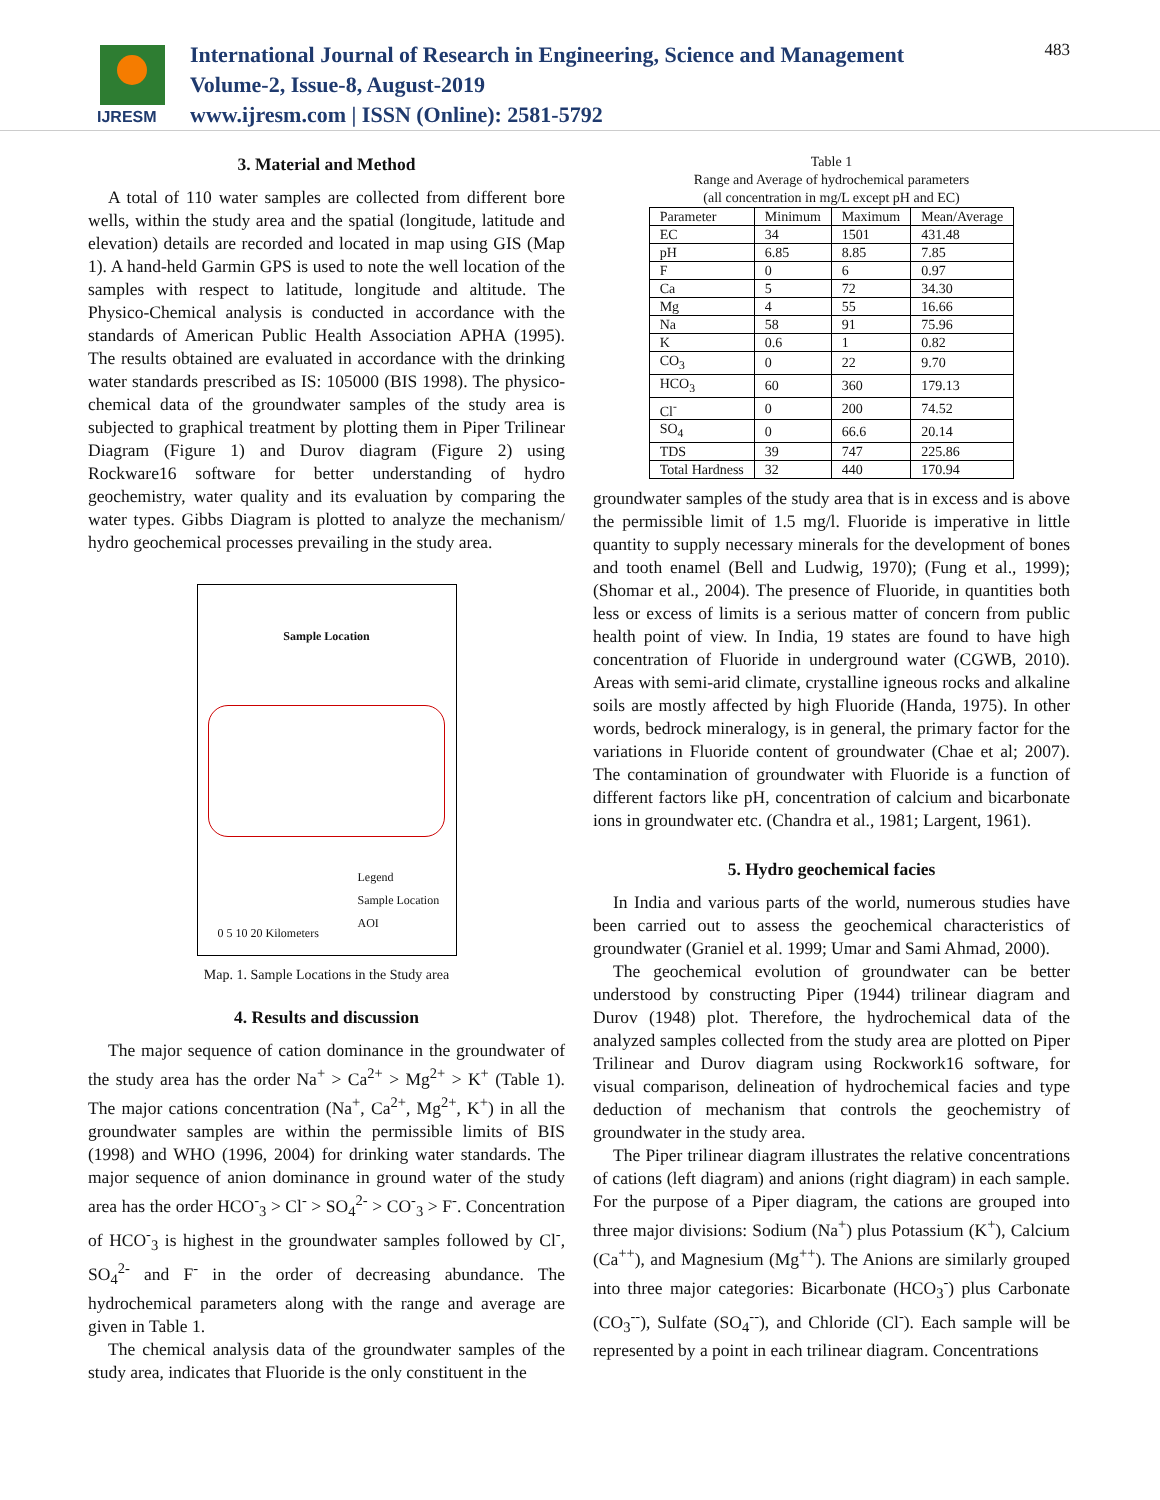IJRESM
International Journal of Research in Engineering, Science and Management
Volume-2, Issue-8, August-2019
www.ijresm.com | ISSN (Online): 2581-5792
483
3. Material and Method
A total of 110 water samples are collected from different bore wells, within the study area and the spatial (longitude, latitude and elevation) details are recorded and located in map using GIS (Map 1). A hand-held Garmin GPS is used to note the well location of the samples with respect to latitude, longitude and altitude. The Physico-Chemical analysis is conducted in accordance with the standards of American Public Health Association APHA (1995). The results obtained are evaluated in accordance with the drinking water standards prescribed as IS: 105000 (BIS 1998). The physico-chemical data of the groundwater samples of the study area is subjected to graphical treatment by plotting them in Piper Trilinear Diagram (Figure 1) and Durov diagram (Figure 2) using Rockware16 software for better understanding of hydro geochemistry, water quality and its evaluation by comparing the water types. Gibbs Diagram is plotted to analyze the mechanism/ hydro geochemical processes prevailing in the study area.
Sample Location
Legend
Sample Location
AOI
0 5 10 20 Kilometers
Map. 1. Sample Locations in the Study area
4. Results and discussion
The major sequence of cation dominance in the groundwater of the study area has the order Na<sup>+</sup> > Ca<sup>2+</sup> > Mg<sup>2+</sup> > K<sup>+</sup> (Table 1). The major cations concentration (Na<sup>+</sup>, Ca<sup>2+</sup>, Mg<sup>2+</sup>, K<sup>+</sup>) in all the groundwater samples are within the permissible limits of BIS (1998) and WHO (1996, 2004) for drinking water standards. The major sequence of anion dominance in ground water of the study area has the order HCO<sup>-</sup><sub>3</sub> > Cl<sup>-</sup> > SO<sub>4</sub><sup>2-</sup> > CO<sup>-</sup><sub>3</sub> > F<sup>-</sup>. Concentration of HCO<sup>-</sup><sub>3</sub> is highest in the groundwater samples followed by Cl<sup>-</sup>, SO<sub>4</sub><sup>2-</sup> and F<sup>-</sup> in the order of decreasing abundance. The hydrochemical parameters along with the range and average are given in Table 1.
The chemical analysis data of the groundwater samples of the study area, indicates that Fluoride is the only constituent in the
Table 1
Range and Average of hydrochemical parameters
(all concentration in mg/L except pH and EC)
| Parameter | Minimum | Maximum | Mean/Average |
| --- | --- | --- | --- |
| EC | 34 | 1501 | 431.48 |
| pH | 6.85 | 8.85 | 7.85 |
| F | 0 | 6 | 0.97 |
| Ca | 5 | 72 | 34.30 |
| Mg | 4 | 55 | 16.66 |
| Na | 58 | 91 | 75.96 |
| K | 0.6 | 1 | 0.82 |
| CO<sub>3</sub> | 0 | 22 | 9.70 |
| HCO<sub>3</sub> | 60 | 360 | 179.13 |
| Cl<sup>-</sup> | 0 | 200 | 74.52 |
| SO<sub>4</sub> | 0 | 66.6 | 20.14 |
| TDS | 39 | 747 | 225.86 |
| Total Hardness | 32 | 440 | 170.94 |
groundwater samples of the study area that is in excess and is above the permissible limit of 1.5 mg/l. Fluoride is imperative in little quantity to supply necessary minerals for the development of bones and tooth enamel (Bell and Ludwig, 1970); (Fung et al., 1999); (Shomar et al., 2004). The presence of Fluoride, in quantities both less or excess of limits is a serious matter of concern from public health point of view. In India, 19 states are found to have high concentration of Fluoride in underground water (CGWB, 2010). Areas with semi-arid climate, crystalline igneous rocks and alkaline soils are mostly affected by high Fluoride (Handa, 1975). In other words, bedrock mineralogy, is in general, the primary factor for the variations in Fluoride content of groundwater (Chae et al; 2007). The contamination of groundwater with Fluoride is a function of different factors like pH, concentration of calcium and bicarbonate ions in groundwater etc. (Chandra et al., 1981; Largent, 1961).
5. Hydro geochemical facies
In India and various parts of the world, numerous studies have been carried out to assess the geochemical characteristics of groundwater (Graniel et al. 1999; Umar and Sami Ahmad, 2000).
The geochemical evolution of groundwater can be better understood by constructing Piper (1944) trilinear diagram and Durov (1948) plot. Therefore, the hydrochemical data of the analyzed samples collected from the study area are plotted on Piper Trilinear and Durov diagram using Rockwork16 software, for visual comparison, delineation of hydrochemical facies and type deduction of mechanism that controls the geochemistry of groundwater in the study area.
The Piper trilinear diagram illustrates the relative concentrations of cations (left diagram) and anions (right diagram) in each sample. For the purpose of a Piper diagram, the cations are grouped into three major divisions: Sodium (Na<sup>+</sup>) plus Potassium (K<sup>+</sup>), Calcium (Ca<sup>++</sup>), and Magnesium (Mg<sup>++</sup>). The Anions are similarly grouped into three major categories: Bicarbonate (HCO<sub>3</sub><sup>-</sup>) plus Carbonate (CO<sub>3</sub><sup>--</sup>), Sulfate (SO<sub>4</sub><sup>--</sup>), and Chloride (Cl<sup>-</sup>). Each sample will be represented by a point in each trilinear diagram. Concentrations